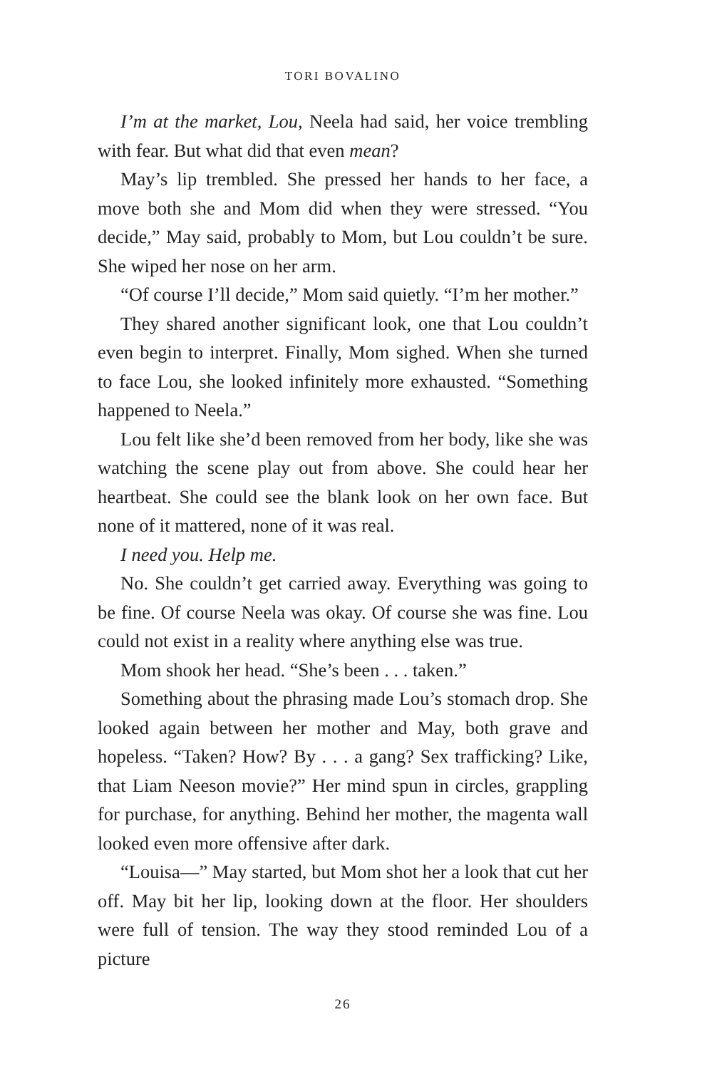TORI BOVALINO
I’m at the market, Lou, Neela had said, her voice trembling with fear. But what did that even mean?
May’s lip trembled. She pressed her hands to her face, a move both she and Mom did when they were stressed. “You decide,” May said, probably to Mom, but Lou couldn’t be sure. She wiped her nose on her arm.
“Of course I’ll decide,” Mom said quietly. “I’m her mother.”
They shared another significant look, one that Lou couldn’t even begin to interpret. Finally, Mom sighed. When she turned to face Lou, she looked infinitely more exhausted. “Something happened to Neela.”
Lou felt like she’d been removed from her body, like she was watching the scene play out from above. She could hear her heartbeat. She could see the blank look on her own face. But none of it mattered, none of it was real.
I need you. Help me.
No. She couldn’t get carried away. Everything was going to be fine. Of course Neela was okay. Of course she was fine. Lou could not exist in a reality where anything else was true.
Mom shook her head. “She’s been . . . taken.”
Something about the phrasing made Lou’s stomach drop. She looked again between her mother and May, both grave and hopeless. “Taken? How? By . . . a gang? Sex trafficking? Like, that Liam Neeson movie?” Her mind spun in circles, grappling for purchase, for anything. Behind her mother, the magenta wall looked even more offensive after dark.
“Louisa—” May started, but Mom shot her a look that cut her off. May bit her lip, looking down at the floor. Her shoulders were full of tension. The way they stood reminded Lou of a picture
26